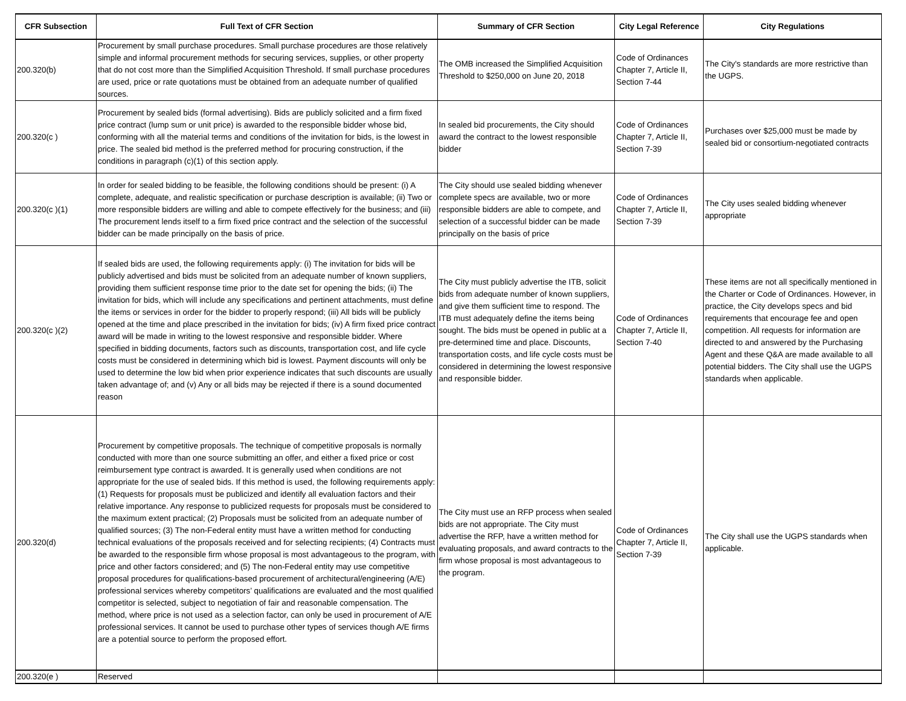| CFR Subsection | Full Text of CFR Section | Summary of CFR Section | City Legal Reference | City Regulations |
| --- | --- | --- | --- | --- |
| 200.320(b) | Procurement by small purchase procedures. Small purchase procedures are those relatively simple and informal procurement methods for securing services, supplies, or other property that do not cost more than the Simplified Acquisition Threshold. If small purchase procedures are used, price or rate quotations must be obtained from an adequate number of qualified sources. | The OMB increased the Simplified Acquisition Threshold to $250,000 on June 20, 2018 | Code of Ordinances Chapter 7, Article II, Section 7-44 | The City's standards are more restrictive than the UGPS. |
| 200.320(c ) | Procurement by sealed bids (formal advertising). Bids are publicly solicited and a firm fixed price contract (lump sum or unit price) is awarded to the responsible bidder whose bid, conforming with all the material terms and conditions of the invitation for bids, is the lowest in price. The sealed bid method is the preferred method for procuring construction, if the conditions in paragraph (c)(1) of this section apply. | In sealed bid procurements, the City should award the contract to the lowest responsible bidder | Code of Ordinances Chapter 7, Article II, Section 7-39 | Purchases over $25,000 must be made by sealed bid or consortium-negotiated contracts |
| 200.320(c )(1) | In order for sealed bidding to be feasible, the following conditions should be present: (i) A complete, adequate, and realistic specification or purchase description is available; (ii) Two or more responsible bidders are willing and able to compete effectively for the business; and (iii) The procurement lends itself to a firm fixed price contract and the selection of the successful bidder can be made principally on the basis of price. | The City should use sealed bidding whenever complete specs are available, two or more responsible bidders are able to compete, and selection of a successful bidder can be made principally on the basis of price | Code of Ordinances Chapter 7, Article II, Section 7-39 | The City uses sealed bidding whenever appropriate |
| 200.320(c )(2) | If sealed bids are used, the following requirements apply: (i) The invitation for bids will be publicly advertised and bids must be solicited from an adequate number of known suppliers, providing them sufficient response time prior to the date set for opening the bids; (ii) The invitation for bids, which will include any specifications and pertinent attachments, must define the items or services in order for the bidder to properly respond; (iii) All bids will be publicly opened at the time and place prescribed in the invitation for bids; (iv) A firm fixed price contract award will be made in writing to the lowest responsive and responsible bidder. Where specified in bidding documents, factors such as discounts, transportation cost, and life cycle costs must be considered in determining which bid is lowest. Payment discounts will only be used to determine the low bid when prior experience indicates that such discounts are usually taken advantage of; and (v) Any or all bids may be rejected if there is a sound documented reason | The City must publicly advertise the ITB, solicit bids from adequate number of known suppliers, and give them sufficient time to respond. The ITB must adequately define the items being sought. The bids must be opened in public at a pre-determined time and place. Discounts, transportation costs, and life cycle costs must be considered in determining the lowest responsive and responsible bidder. | Code of Ordinances Chapter 7, Article II, Section 7-40 | These items are not all specifically mentioned in the Charter or Code of Ordinances. However, in practice, the City develops specs and bid requirements that encourage fee and open competition. All requests for information are directed to and answered by the Purchasing Agent and these Q&A are made available to all potential bidders. The City shall use the UGPS standards when applicable. |
| 200.320(d) | Procurement by competitive proposals. The technique of competitive proposals is normally conducted with more than one source submitting an offer, and either a fixed price or cost reimbursement type contract is awarded. It is generally used when conditions are not appropriate for the use of sealed bids. If this method is used, the following requirements apply: (1) Requests for proposals must be publicized and identify all evaluation factors and their relative importance. Any response to publicized requests for proposals must be considered to the maximum extent practical; (2) Proposals must be solicited from an adequate number of qualified sources; (3) The non-Federal entity must have a written method for conducting technical evaluations of the proposals received and for selecting recipients; (4) Contracts must be awarded to the responsible firm whose proposal is most advantageous to the program, with price and other factors considered; and (5) The non-Federal entity may use competitive proposal procedures for qualifications-based procurement of architectural/engineering (A/E) professional services whereby competitors’ qualifications are evaluated and the most qualified competitor is selected, subject to negotiation of fair and reasonable compensation. The method, where price is not used as a selection factor, can only be used in procurement of A/E professional services. It cannot be used to purchase other types of services though A/E firms are a potential source to perform the proposed effort. | The City must use an RFP process when sealed bids are not appropriate. The City must advertise the RFP, have a written method for evaluating proposals, and award contracts to the firm whose proposal is most advantageous to the program. | Code of Ordinances Chapter 7, Article II, Section 7-39 | The City shall use the UGPS standards when applicable. |
| 200.320(e ) | Reserved | | | |